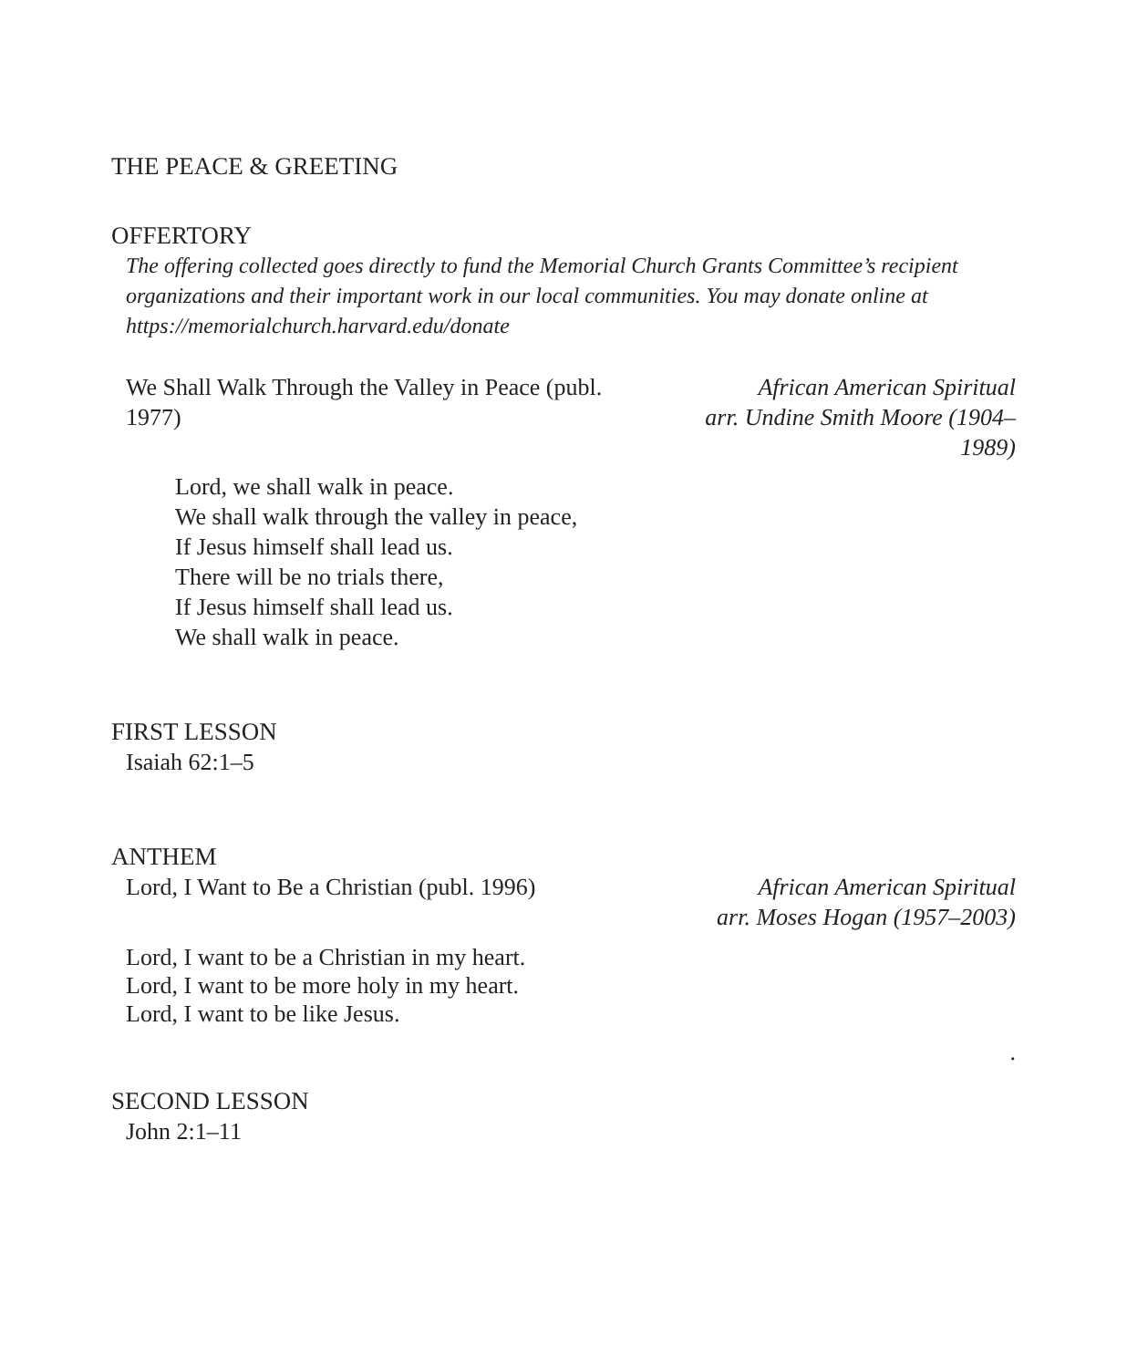THE PEACE & GREETING
OFFERTORY
The offering collected goes directly to fund the Memorial Church Grants Committee’s recipient organizations and their important work in our local communities. You may donate online at https://memorialchurch.harvard.edu/donate
We Shall Walk Through the Valley in Peace (publ. 1977) African American Spiritual
arr. Undine Smith Moore (1904–1989)
Lord, we shall walk in peace.
We shall walk through the valley in peace,
If Jesus himself shall lead us.
There will be no trials there,
If Jesus himself shall lead us.
We shall walk in peace.
FIRST LESSON
Isaiah 62:1–5
ANTHEM
Lord, I Want to Be a Christian (publ. 1996) African American Spiritual
arr. Moses Hogan (1957–2003)
Lord, I want to be a Christian in my heart.
Lord, I want to be more holy in my heart.
Lord, I want to be like Jesus.
.
SECOND LESSON
John 2:1–11